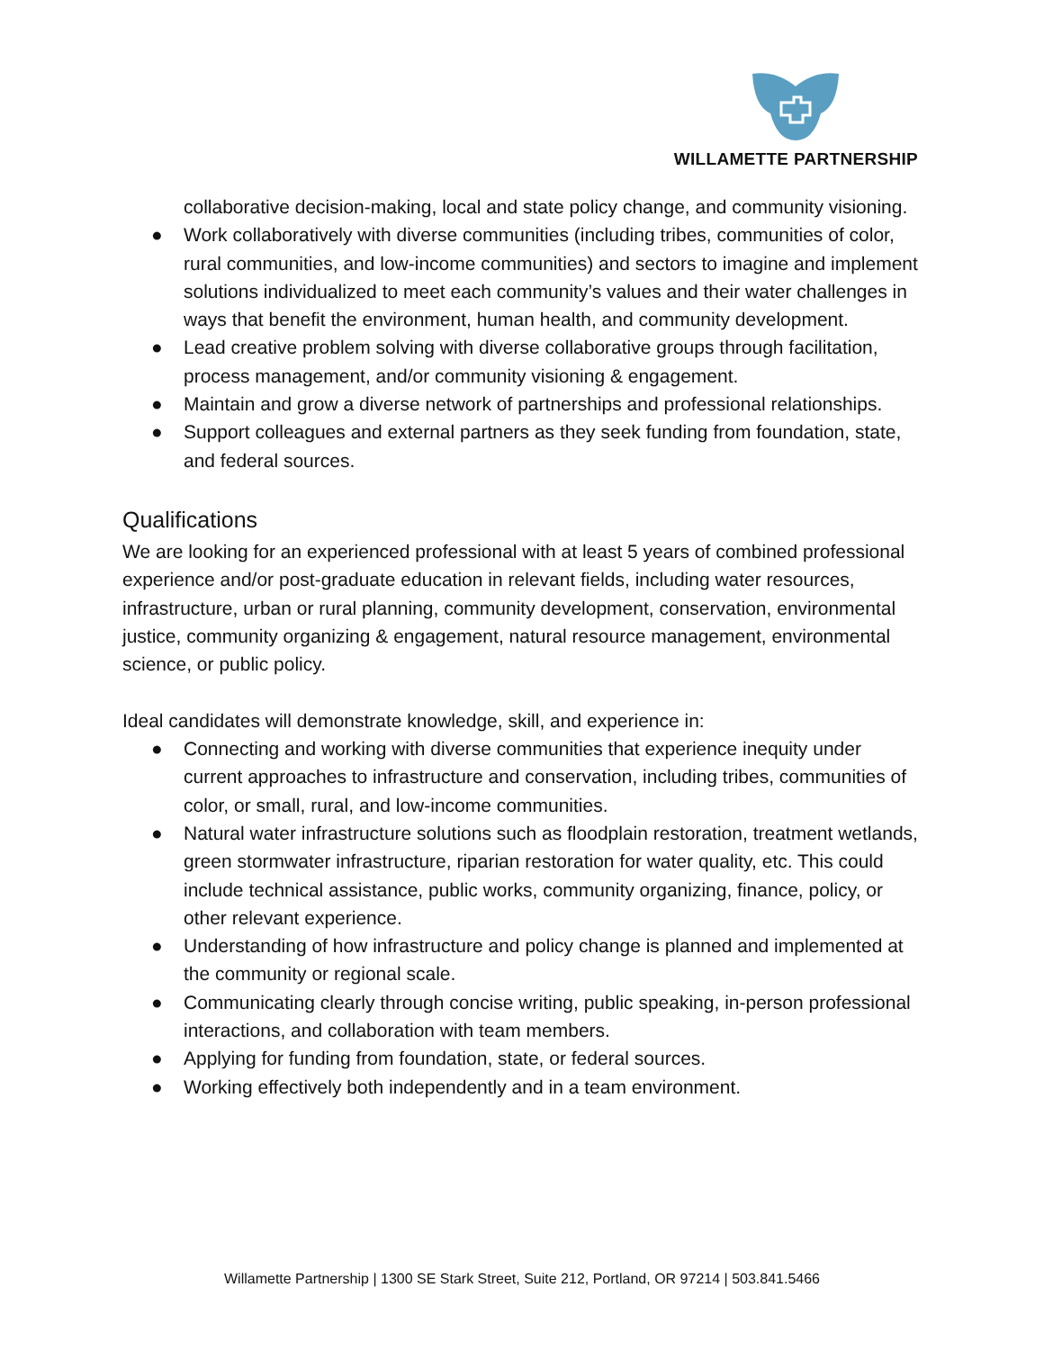WILLAMETTE PARTNERSHIP
collaborative decision-making, local and state policy change, and community visioning.
● Work collaboratively with diverse communities (including tribes, communities of color, rural communities, and low-income communities) and sectors to imagine and implement solutions individualized to meet each community’s values and their water challenges in ways that benefit the environment, human health, and community development.
● Lead creative problem solving with diverse collaborative groups through facilitation, process management, and/or community visioning & engagement.
● Maintain and grow a diverse network of partnerships and professional relationships.
● Support colleagues and external partners as they seek funding from foundation, state, and federal sources.
Qualifications
We are looking for an experienced professional with at least 5 years of combined professional experience and/or post-graduate education in relevant fields, including water resources, infrastructure, urban or rural planning, community development, conservation, environmental justice, community organizing & engagement, natural resource management, environmental science, or public policy.
Ideal candidates will demonstrate knowledge, skill, and experience in:
● Connecting and working with diverse communities that experience inequity under current approaches to infrastructure and conservation, including tribes, communities of color, or small, rural, and low-income communities.
● Natural water infrastructure solutions such as floodplain restoration, treatment wetlands, green stormwater infrastructure, riparian restoration for water quality, etc. This could include technical assistance, public works, community organizing, finance, policy, or other relevant experience.
● Understanding of how infrastructure and policy change is planned and implemented at the community or regional scale.
● Communicating clearly through concise writing, public speaking, in-person professional interactions, and collaboration with team members.
● Applying for funding from foundation, state, or federal sources.
● Working effectively both independently and in a team environment.
Willamette Partnership | 1300 SE Stark Street, Suite 212, Portland, OR 97214 | 503.841.5466